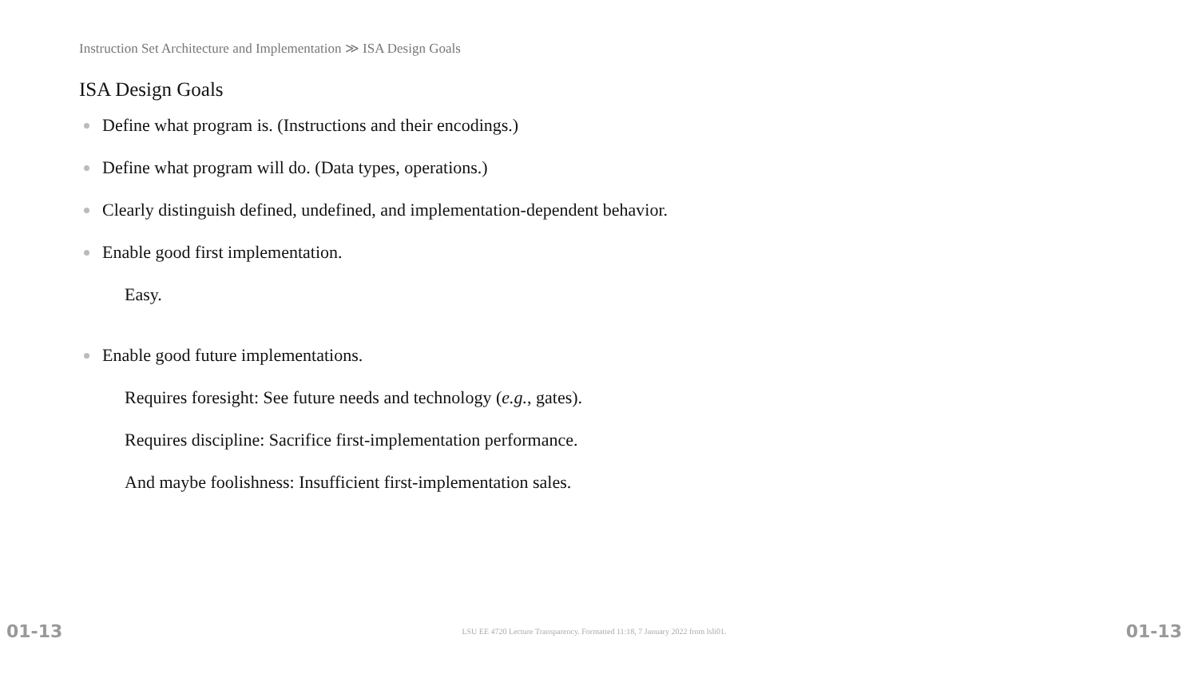Instruction Set Architecture and Implementation ≫ ISA Design Goals
ISA Design Goals
Define what program is. (Instructions and their encodings.)
Define what program will do. (Data types, operations.)
Clearly distinguish defined, undefined, and implementation-dependent behavior.
Enable good first implementation.
Easy.
Enable good future implementations.
Requires foresight: See future needs and technology (e.g., gates).
Requires discipline: Sacrifice first-implementation performance.
And maybe foolishness: Insufficient first-implementation sales.
01-13 LSU EE 4720 Lecture Transparency. Formatted 11:18, 7 January 2022 from lsli01. 01-13